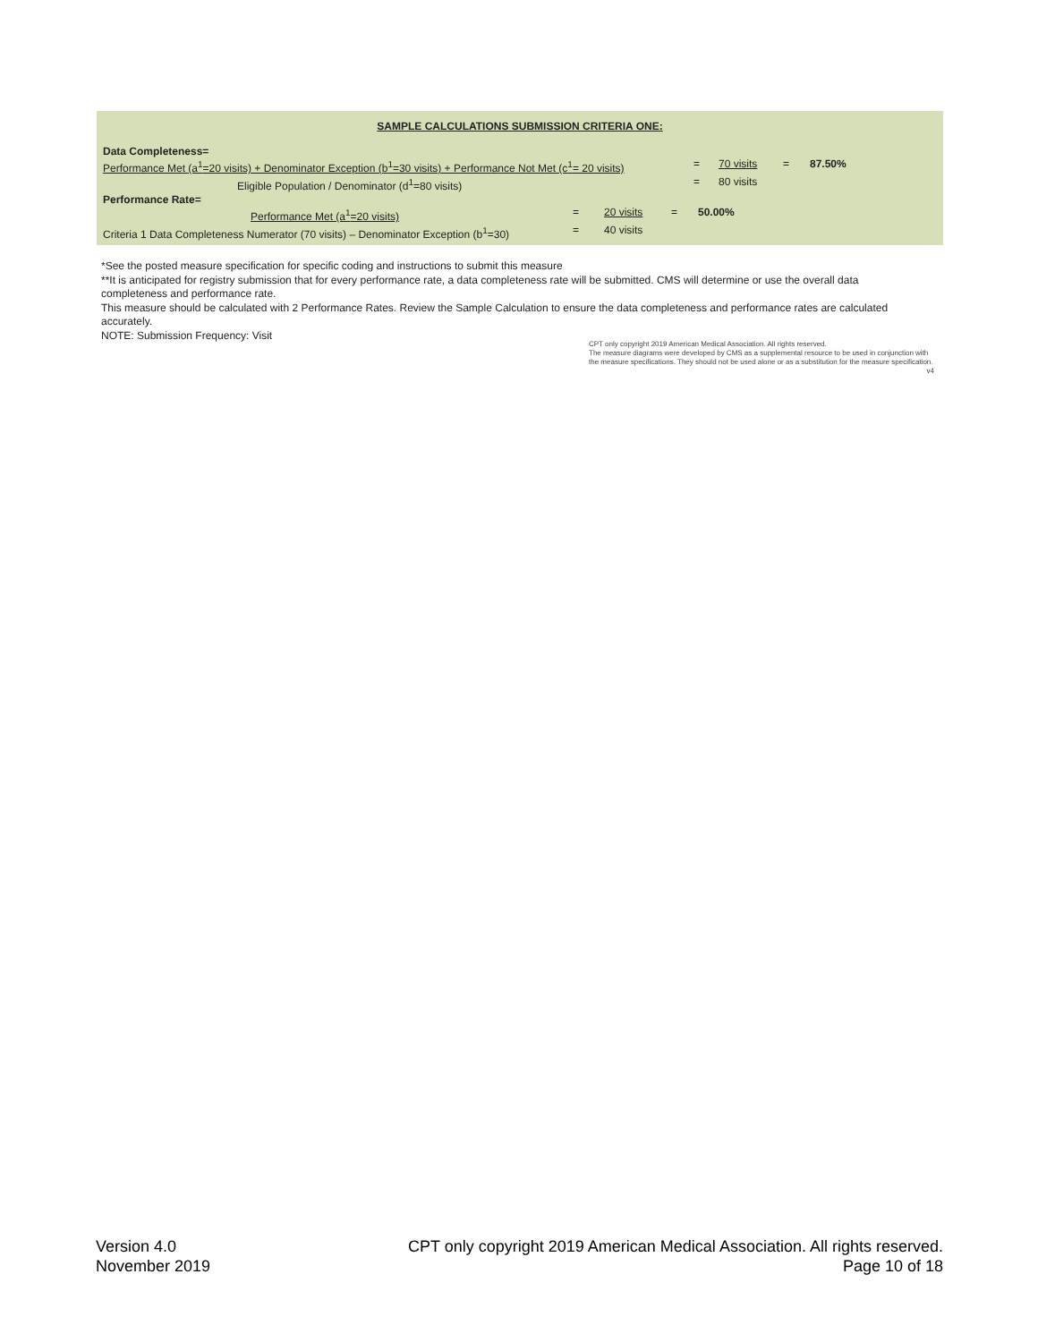SAMPLE CALCULATIONS SUBMISSION CRITERIA ONE:
Data Completeness=
Performance Met (a<sup>1</sup>=20 visits) + Denominator Exception (b<sup>1</sup>=30 visits) + Performance Not Met (c<sup>1</sup>= 20 visits) = 70 visits = 87.50%
Eligible Population / Denominator (d<sup>1</sup>=80 visits) = 80 visits
Performance Rate=
Performance Met (a<sup>1</sup>=20 visits) = 20 visits = 50.00%
Criteria 1 Data Completeness Numerator (70 visits) – Denominator Exception (b<sup>1</sup>=30) = 40 visits
*See the posted measure specification for specific coding and instructions to submit this measure
**It is anticipated for registry submission that for every performance rate, a data completeness rate will be submitted. CMS will determine or use the overall data completeness and performance rate.
This measure should be calculated with 2 Performance Rates. Review the Sample Calculation to ensure the data completeness and performance rates are calculated accurately.
NOTE: Submission Frequency: Visit
CPT only copyright 2019 American Medical Association. All rights reserved.
The measure diagrams were developed by CMS as a supplemental resource to be used in conjunction with the measure specifications. They should not be used alone or as a substitution for the measure specification. v4
Version 4.0
November 2019
CPT only copyright 2019 American Medical Association. All rights reserved.
Page 10 of 18